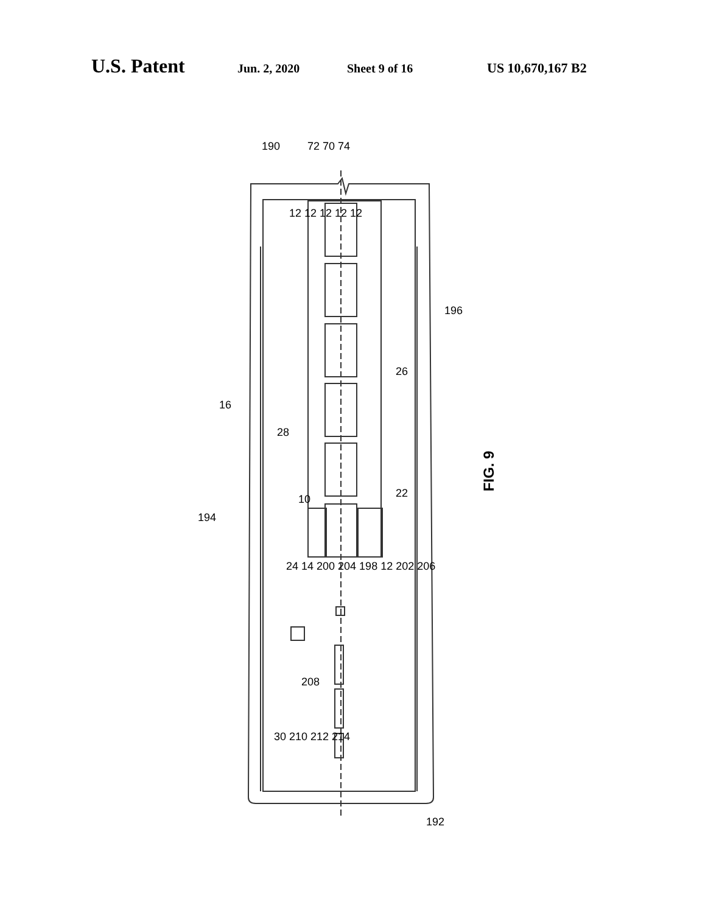U.S. Patent Jun. 2, 2020 Sheet 9 of 16 US 10,670,167 B2
FIG. 9
190
16
194
196
192
72 70 74
12 12 12 12 12
26
28
10 22
24 14 200 204 198 12 202 206
208
30 210 212 214